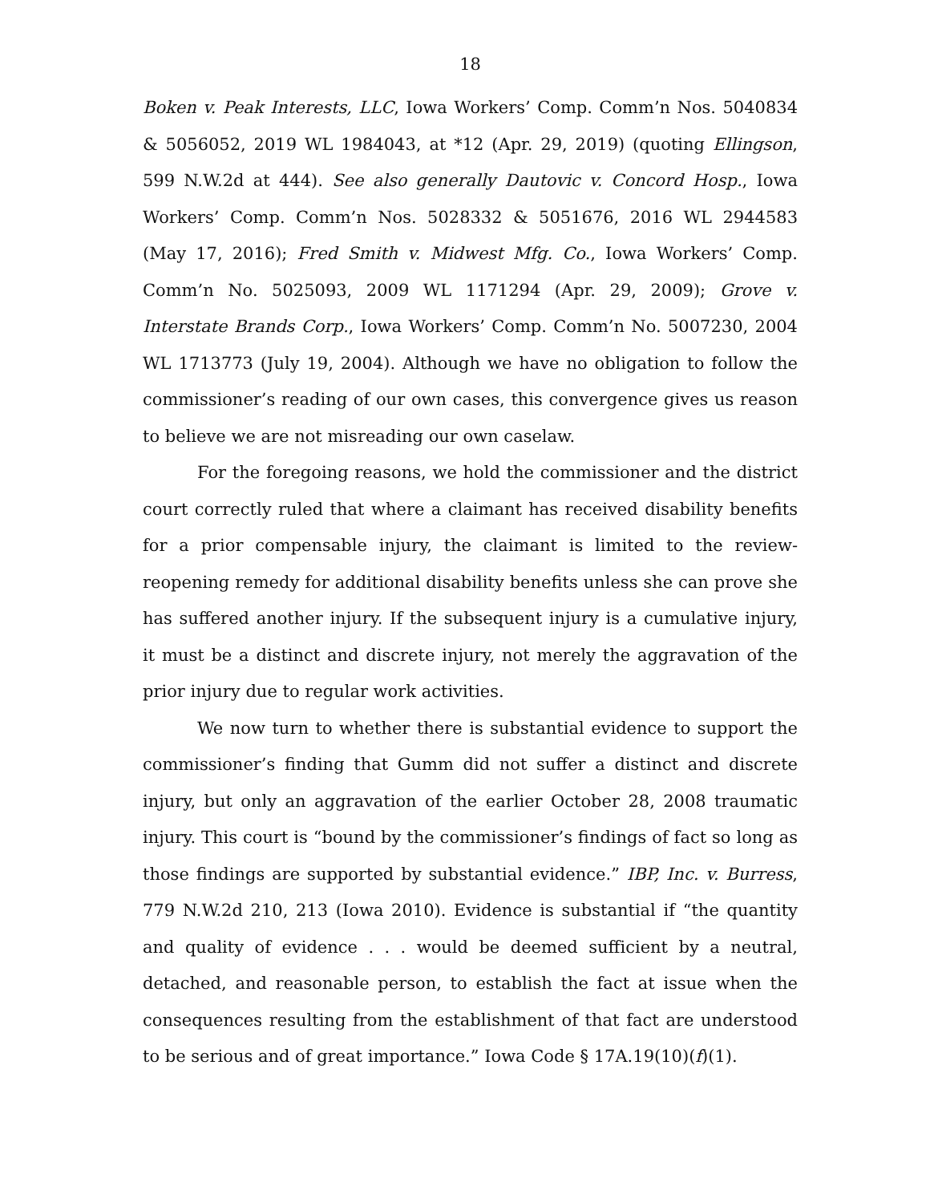18
Boken v. Peak Interests, LLC, Iowa Workers’ Comp. Comm’n Nos. 5040834 & 5056052, 2019 WL 1984043, at *12 (Apr. 29, 2019) (quoting Ellingson, 599 N.W.2d at 444). See also generally Dautovic v. Concord Hosp., Iowa Workers’ Comp. Comm’n Nos. 5028332 & 5051676, 2016 WL 2944583 (May 17, 2016); Fred Smith v. Midwest Mfg. Co., Iowa Workers’ Comp. Comm’n No. 5025093, 2009 WL 1171294 (Apr. 29, 2009); Grove v. Interstate Brands Corp., Iowa Workers’ Comp. Comm’n No. 5007230, 2004 WL 1713773 (July 19, 2004). Although we have no obligation to follow the commissioner’s reading of our own cases, this convergence gives us reason to believe we are not misreading our own caselaw.
For the foregoing reasons, we hold the commissioner and the district court correctly ruled that where a claimant has received disability benefits for a prior compensable injury, the claimant is limited to the review-reopening remedy for additional disability benefits unless she can prove she has suffered another injury. If the subsequent injury is a cumulative injury, it must be a distinct and discrete injury, not merely the aggravation of the prior injury due to regular work activities.
We now turn to whether there is substantial evidence to support the commissioner’s finding that Gumm did not suffer a distinct and discrete injury, but only an aggravation of the earlier October 28, 2008 traumatic injury. This court is “bound by the commissioner’s findings of fact so long as those findings are supported by substantial evidence.” IBP, Inc. v. Burress, 779 N.W.2d 210, 213 (Iowa 2010). Evidence is substantial if “the quantity and quality of evidence . . . would be deemed sufficient by a neutral, detached, and reasonable person, to establish the fact at issue when the consequences resulting from the establishment of that fact are understood to be serious and of great importance.” Iowa Code § 17A.19(10)(f)(1).